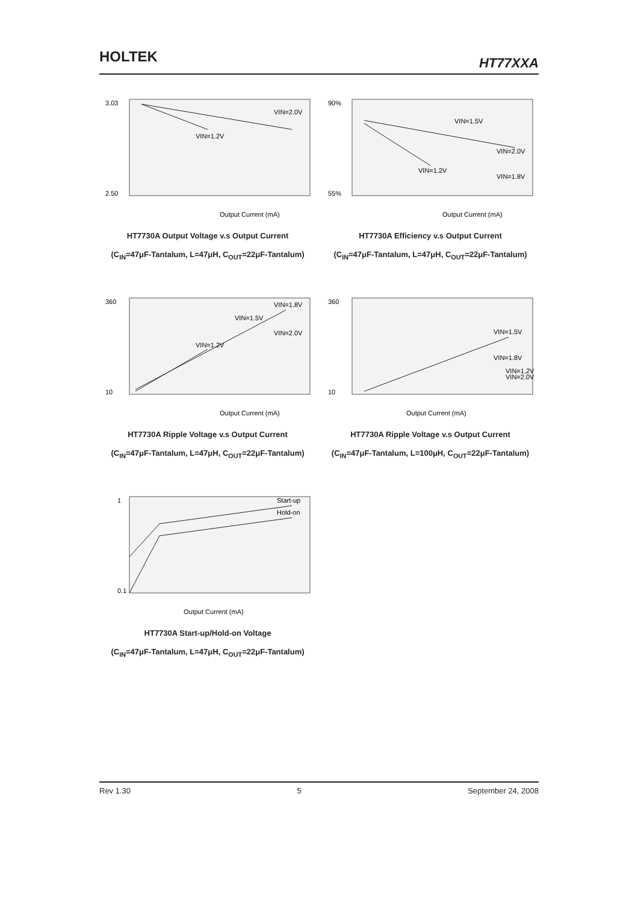HOLTEK HT77XXA
3.03
2.50
Output Current (mA)
VIN=1.2V
VIN=2.0V
HT7730A Output Voltage v.s Output Current
(C<sub>IN</sub>=47μF-Tantalum, L=47μH, C<sub>OUT</sub>=22μF-Tantalum)
90%
55%
Output Current (mA)
VIN=1.5V
VIN=2.0V
VIN=1.2V
VIN=1.8V
HT7730A Efficiency v.s Output Current
(C<sub>IN</sub>=47μF-Tantalum, L=47μH, C<sub>OUT</sub>=22μF-Tantalum)
360
10
Output Current (mA)
VIN=1.8V
VIN=1.5V
VIN=1.2V
VIN=2.0V
HT7730A Ripple Voltage v.s Output Current
(C<sub>IN</sub>=47μF-Tantalum, L=47μH, C<sub>OUT</sub>=22μF-Tantalum)
360
10
Output Current (mA)
VIN=1.5V
VIN=1.8V
VIN=1.2V
VIN=2.0V
HT7730A Ripple Voltage v.s Output Current
(C<sub>IN</sub>=47μF-Tantalum, L=100μH, C<sub>OUT</sub>=22μF-Tantalum)
1
0.1
Output Current (mA)
Start-up
Hold-on
HT7730A Start-up/Hold-on Voltage
(C<sub>IN</sub>=47μF-Tantalum, L=47μH, C<sub>OUT</sub>=22μF-Tantalum)
Rev 1.30 5 September 24, 2008